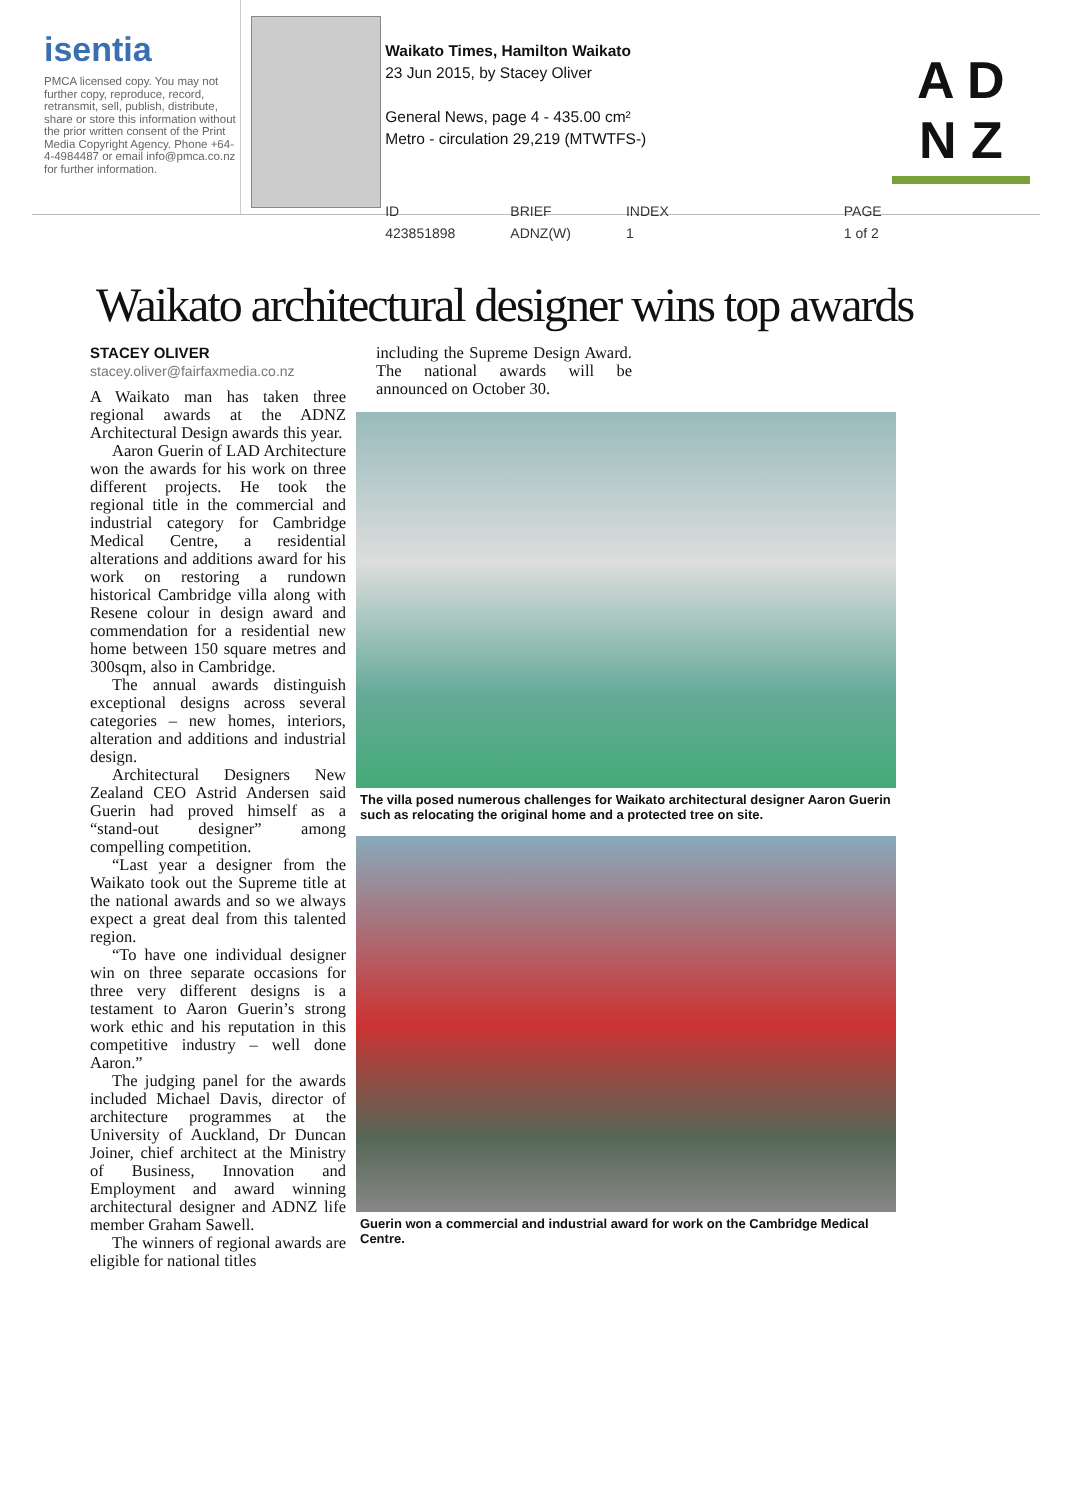isentia
PMCA licensed copy. You may not further copy, reproduce, record, retransmit, sell, publish, distribute, share or store this information without the prior written consent of the Print Media Copyright Agency. Phone +64-4-4984487 or email info@pmca.co.nz for further information.
Waikato Times, Hamilton Waikato
23 Jun 2015, by Stacey Oliver
General News, page 4 - 435.00 cm²
Metro - circulation 29,219 (MTWTFS-)
ID 423851898 BRIEF ADNZ(W) INDEX 1 PAGE 1 of 2
A D
N Z
Waikato architectural designer wins top awards
STACEY OLIVER
stacey.oliver@fairfaxmedia.co.nz
A Waikato man has taken three regional awards at the ADNZ Architectural Design awards this year.
Aaron Guerin of LAD Architecture won the awards for his work on three different projects. He took the regional title in the commercial and industrial category for Cambridge Medical Centre, a residential alterations and additions award for his work on restoring a rundown historical Cambridge villa along with Resene colour in design award and commendation for a residential new home between 150 square metres and 300sqm, also in Cambridge.
The annual awards distinguish exceptional designs across several categories – new homes, interiors, alteration and additions and industrial design.
Architectural Designers New Zealand CEO Astrid Andersen said Guerin had proved himself as a “stand-out designer” among compelling competition.
“Last year a designer from the Waikato took out the Supreme title at the national awards and so we always expect a great deal from this talented region.
“To have one individual designer win on three separate occasions for three very different designs is a testament to Aaron Guerin’s strong work ethic and his reputation in this competitive industry – well done Aaron.”
The judging panel for the awards included Michael Davis, director of architecture programmes at the University of Auckland, Dr Duncan Joiner, chief architect at the Ministry of Business, Innovation and Employment and award winning architectural designer and ADNZ life member Graham Sawell.
The winners of regional awards are eligible for national titles
including the Supreme Design Award. The national awards will be announced on October 30.
The villa posed numerous challenges for Waikato architectural designer Aaron Guerin such as relocating the original home and a protected tree on site.
Guerin won a commercial and industrial award for work on the Cambridge Medical Centre.